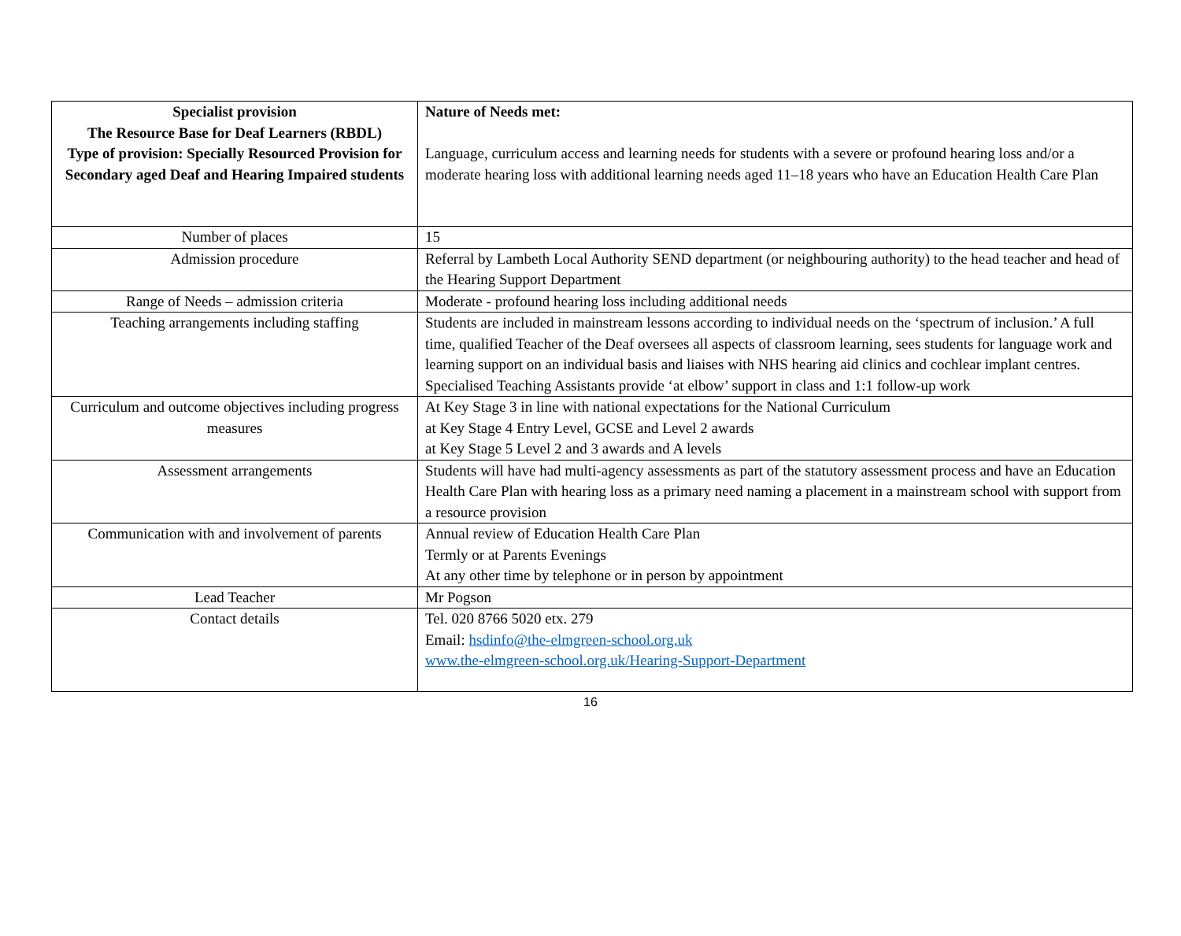| Specialist provision The Resource Base for Deaf Learners (RBDL) Type of provision: Specially Resourced Provision for Secondary aged Deaf and Hearing Impaired students | Nature of Needs met: Language, curriculum access and learning needs for students with a severe or profound hearing loss and/or a moderate hearing loss with additional learning needs aged 11–18 years who have an Education Health Care Plan |
| Number of places | 15 |
| Admission procedure | Referral by Lambeth Local Authority SEND department (or neighbouring authority) to the head teacher and head of the Hearing Support Department |
| Range of Needs – admission criteria | Moderate - profound hearing loss including additional needs |
| Teaching arrangements including staffing | Students are included in mainstream lessons according to individual needs on the ‘spectrum of inclusion.’ A full time, qualified Teacher of the Deaf oversees all aspects of classroom learning, sees students for language work and learning support on an individual basis and liaises with NHS hearing aid clinics and cochlear implant centres. Specialised Teaching Assistants provide ‘at elbow’ support in class and 1:1 follow-up work |
| Curriculum and outcome objectives including progress measures | At Key Stage 3 in line with national expectations for the National Curriculum at Key Stage 4 Entry Level, GCSE and Level 2 awards at Key Stage 5 Level 2 and 3 awards and A levels |
| Assessment arrangements | Students will have had multi-agency assessments as part of the statutory assessment process and have an Education Health Care Plan with hearing loss as a primary need naming a placement in a mainstream school with support from a resource provision |
| Communication with and involvement of parents | Annual review of Education Health Care Plan Termly or at Parents Evenings At any other time by telephone or in person by appointment |
| Lead Teacher | Mr Pogson |
| Contact details | Tel. 020 8766 5020 etx. 279 Email: hsdinfo@the-elmgreen-school.org.uk www.the-elmgreen-school.org.uk/Hearing-Support-Department |
16